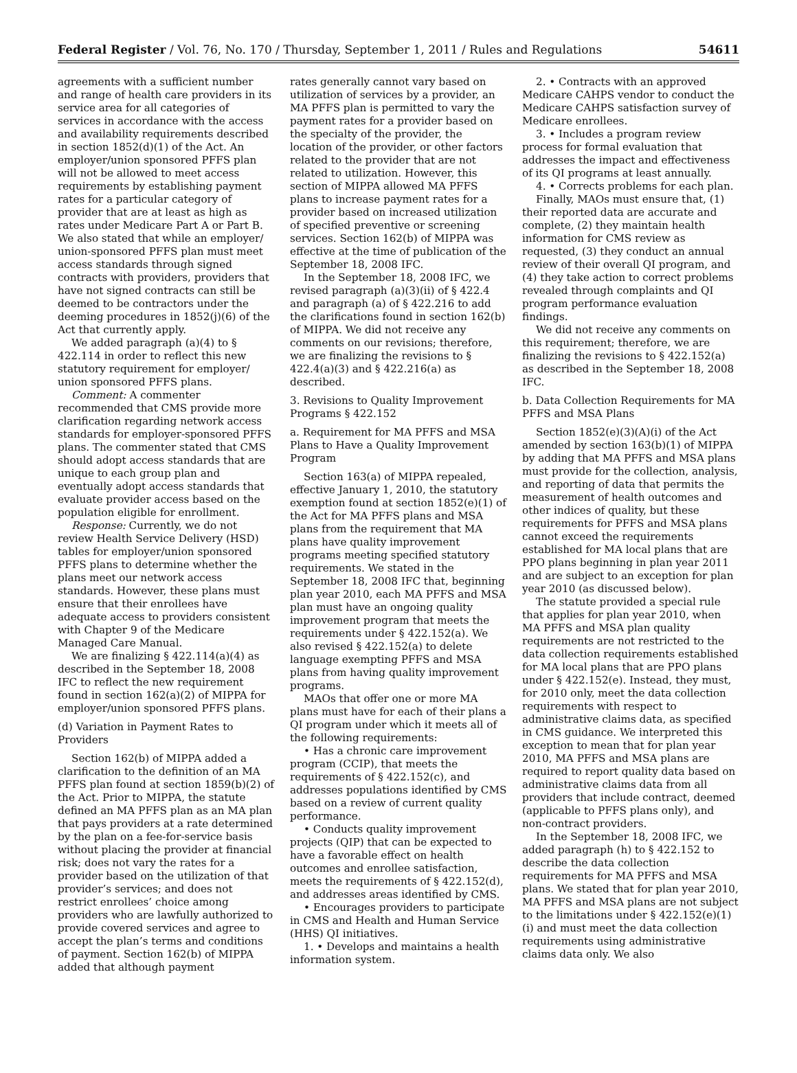Federal Register / Vol. 76, No. 170 / Thursday, September 1, 2011 / Rules and Regulations 54611
agreements with a sufficient number and range of health care providers in its service area for all categories of services in accordance with the access and availability requirements described in section 1852(d)(1) of the Act. An employer/union sponsored PFFS plan will not be allowed to meet access requirements by establishing payment rates for a particular category of provider that are at least as high as rates under Medicare Part A or Part B. We also stated that while an employer/ union-sponsored PFFS plan must meet access standards through signed contracts with providers, providers that have not signed contracts can still be deemed to be contractors under the deeming procedures in 1852(j)(6) of the Act that currently apply.
We added paragraph (a)(4) to § 422.114 in order to reflect this new statutory requirement for employer/ union sponsored PFFS plans.
Comment: A commenter recommended that CMS provide more clarification regarding network access standards for employer-sponsored PFFS plans. The commenter stated that CMS should adopt access standards that are unique to each group plan and eventually adopt access standards that evaluate provider access based on the population eligible for enrollment.
Response: Currently, we do not review Health Service Delivery (HSD) tables for employer/union sponsored PFFS plans to determine whether the plans meet our network access standards. However, these plans must ensure that their enrollees have adequate access to providers consistent with Chapter 9 of the Medicare Managed Care Manual.
We are finalizing § 422.114(a)(4) as described in the September 18, 2008 IFC to reflect the new requirement found in section 162(a)(2) of MIPPA for employer/union sponsored PFFS plans.
(d) Variation in Payment Rates to Providers
Section 162(b) of MIPPA added a clarification to the definition of an MA PFFS plan found at section 1859(b)(2) of the Act. Prior to MIPPA, the statute defined an MA PFFS plan as an MA plan that pays providers at a rate determined by the plan on a fee-for-service basis without placing the provider at financial risk; does not vary the rates for a provider based on the utilization of that provider’s services; and does not restrict enrollees’ choice among providers who are lawfully authorized to provide covered services and agree to accept the plan’s terms and conditions of payment. Section 162(b) of MIPPA added that although payment
rates generally cannot vary based on utilization of services by a provider, an MA PFFS plan is permitted to vary the payment rates for a provider based on the specialty of the provider, the location of the provider, or other factors related to the provider that are not related to utilization. However, this section of MIPPA allowed MA PFFS plans to increase payment rates for a provider based on increased utilization of specified preventive or screening services. Section 162(b) of MIPPA was effective at the time of publication of the September 18, 2008 IFC.
In the September 18, 2008 IFC, we revised paragraph (a)(3)(ii) of § 422.4 and paragraph (a) of § 422.216 to add the clarifications found in section 162(b) of MIPPA. We did not receive any comments on our revisions; therefore, we are finalizing the revisions to § 422.4(a)(3) and § 422.216(a) as described.
3. Revisions to Quality Improvement Programs § 422.152
a. Requirement for MA PFFS and MSA Plans to Have a Quality Improvement Program
Section 163(a) of MIPPA repealed, effective January 1, 2010, the statutory exemption found at section 1852(e)(1) of the Act for MA PFFS plans and MSA plans from the requirement that MA plans have quality improvement programs meeting specified statutory requirements. We stated in the September 18, 2008 IFC that, beginning plan year 2010, each MA PFFS and MSA plan must have an ongoing quality improvement program that meets the requirements under § 422.152(a). We also revised § 422.152(a) to delete language exempting PFFS and MSA plans from having quality improvement programs.
MAOs that offer one or more MA plans must have for each of their plans a QI program under which it meets all of the following requirements:
• Has a chronic care improvement program (CCIP), that meets the requirements of § 422.152(c), and addresses populations identified by CMS based on a review of current quality performance.
• Conducts quality improvement projects (QIP) that can be expected to have a favorable effect on health outcomes and enrollee satisfaction, meets the requirements of § 422.152(d), and addresses areas identified by CMS.
• Encourages providers to participate in CMS and Health and Human Service (HHS) QI initiatives.
1. • Develops and maintains a health information system.
2. • Contracts with an approved Medicare CAHPS vendor to conduct the Medicare CAHPS satisfaction survey of Medicare enrollees.
3. • Includes a program review process for formal evaluation that addresses the impact and effectiveness of its QI programs at least annually.
4. • Corrects problems for each plan.
Finally, MAOs must ensure that, (1) their reported data are accurate and complete, (2) they maintain health information for CMS review as requested, (3) they conduct an annual review of their overall QI program, and (4) they take action to correct problems revealed through complaints and QI program performance evaluation findings.
We did not receive any comments on this requirement; therefore, we are finalizing the revisions to § 422.152(a) as described in the September 18, 2008 IFC.
b. Data Collection Requirements for MA PFFS and MSA Plans
Section 1852(e)(3)(A)(i) of the Act amended by section 163(b)(1) of MIPPA by adding that MA PFFS and MSA plans must provide for the collection, analysis, and reporting of data that permits the measurement of health outcomes and other indices of quality, but these requirements for PFFS and MSA plans cannot exceed the requirements established for MA local plans that are PPO plans beginning in plan year 2011 and are subject to an exception for plan year 2010 (as discussed below).
The statute provided a special rule that applies for plan year 2010, when MA PFFS and MSA plan quality requirements are not restricted to the data collection requirements established for MA local plans that are PPO plans under § 422.152(e). Instead, they must, for 2010 only, meet the data collection requirements with respect to administrative claims data, as specified in CMS guidance. We interpreted this exception to mean that for plan year 2010, MA PFFS and MSA plans are required to report quality data based on administrative claims data from all providers that include contract, deemed (applicable to PFFS plans only), and non-contract providers.
In the September 18, 2008 IFC, we added paragraph (h) to § 422.152 to describe the data collection requirements for MA PFFS and MSA plans. We stated that for plan year 2010, MA PFFS and MSA plans are not subject to the limitations under § 422.152(e)(1)(i) and must meet the data collection requirements using administrative claims data only. We also